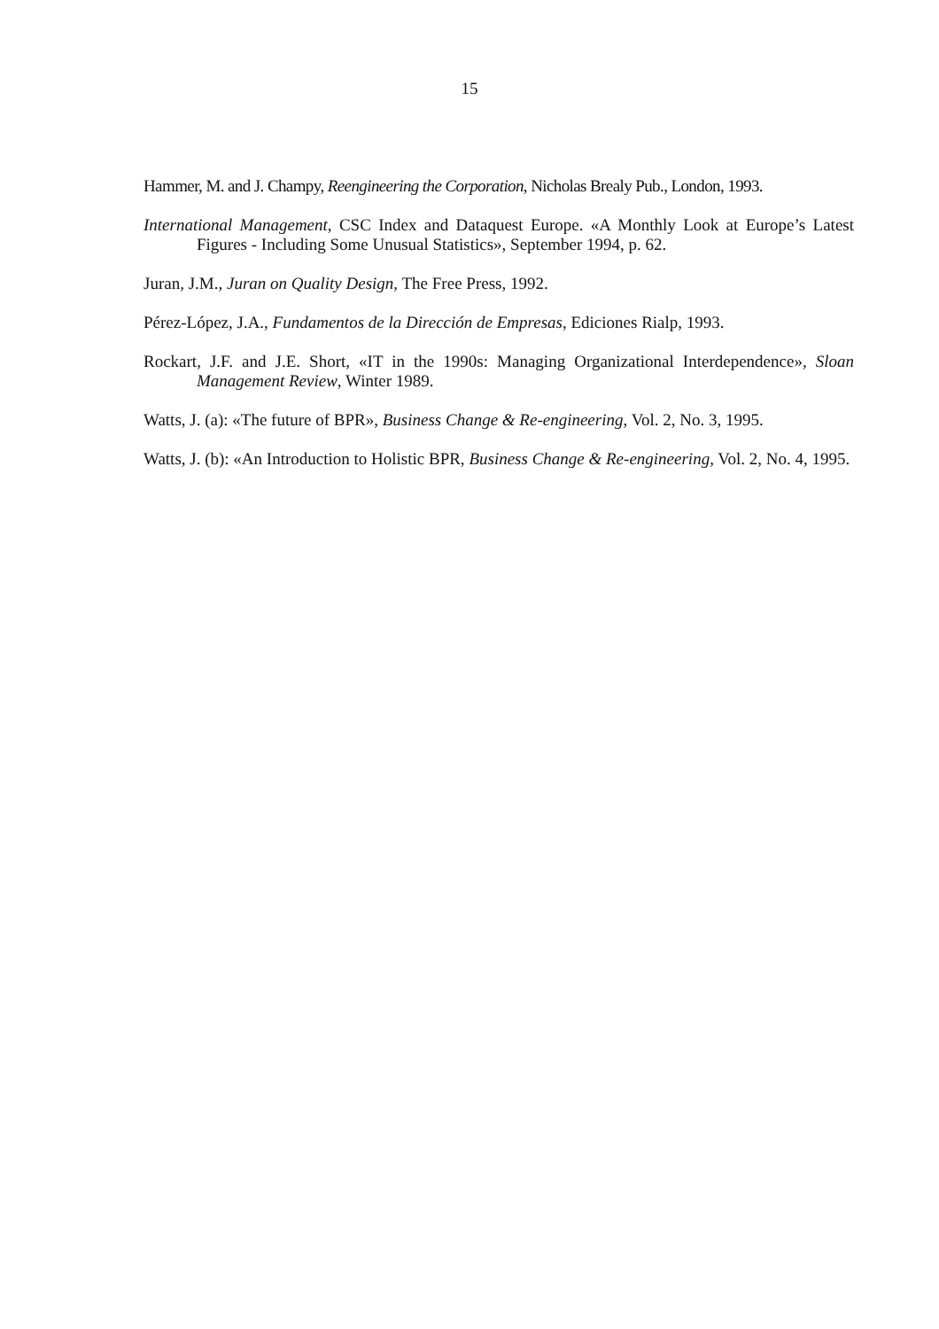15
Hammer, M. and J. Champy, Reengineering the Corporation, Nicholas Brealy Pub., London, 1993.
International Management, CSC Index and Dataquest Europe. «A Monthly Look at Europe’s Latest Figures - Including Some Unusual Statistics», September 1994, p. 62.
Juran, J.M., Juran on Quality Design, The Free Press, 1992.
Pérez-López, J.A., Fundamentos de la Dirección de Empresas, Ediciones Rialp, 1993.
Rockart, J.F. and J.E. Short, «IT in the 1990s: Managing Organizational Interdependence», Sloan Management Review, Winter 1989.
Watts, J. (a): «The future of BPR», Business Change & Re-engineering, Vol. 2, No. 3, 1995.
Watts, J. (b): «An Introduction to Holistic BPR, Business Change & Re-engineering, Vol. 2, No. 4, 1995.